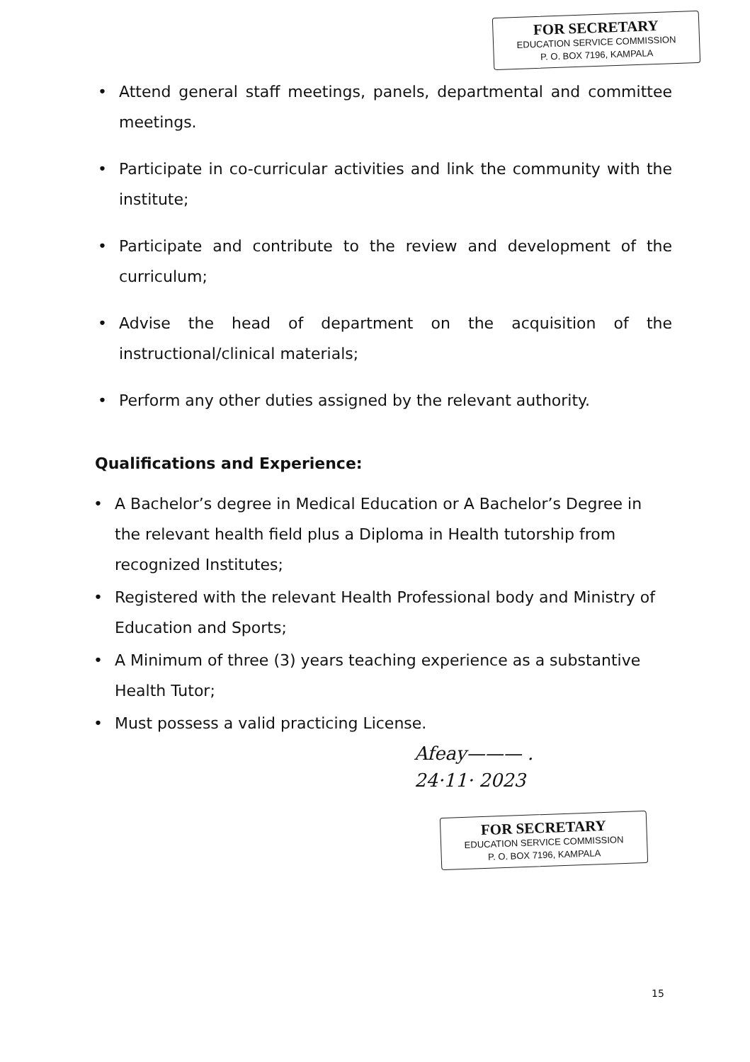FOR SECRETARY
EDUCATION SERVICE COMMISSION
P. O. BOX 7196, KAMPALA
• Attend general staff meetings, panels, departmental and committee meetings.
• Participate in co-curricular activities and link the community with the institute;
• Participate and contribute to the review and development of the curriculum;
• Advise the head of department on the acquisition of the instructional/clinical materials;
• Perform any other duties assigned by the relevant authority.
Qualifications and Experience:
• A Bachelor’s degree in Medical Education or A Bachelor’s Degree in the relevant health field plus a Diploma in Health tutorship from recognized Institutes;
• Registered with the relevant Health Professional body and Ministry of Education and Sports;
• A Minimum of three (3) years teaching experience as a substantive Health Tutor;
• Must possess a valid practicing License.
Afeay——— .
24·11· 2023
FOR SECRETARY
EDUCATION SERVICE COMMISSION
P. O. BOX 7196, KAMPALA
15